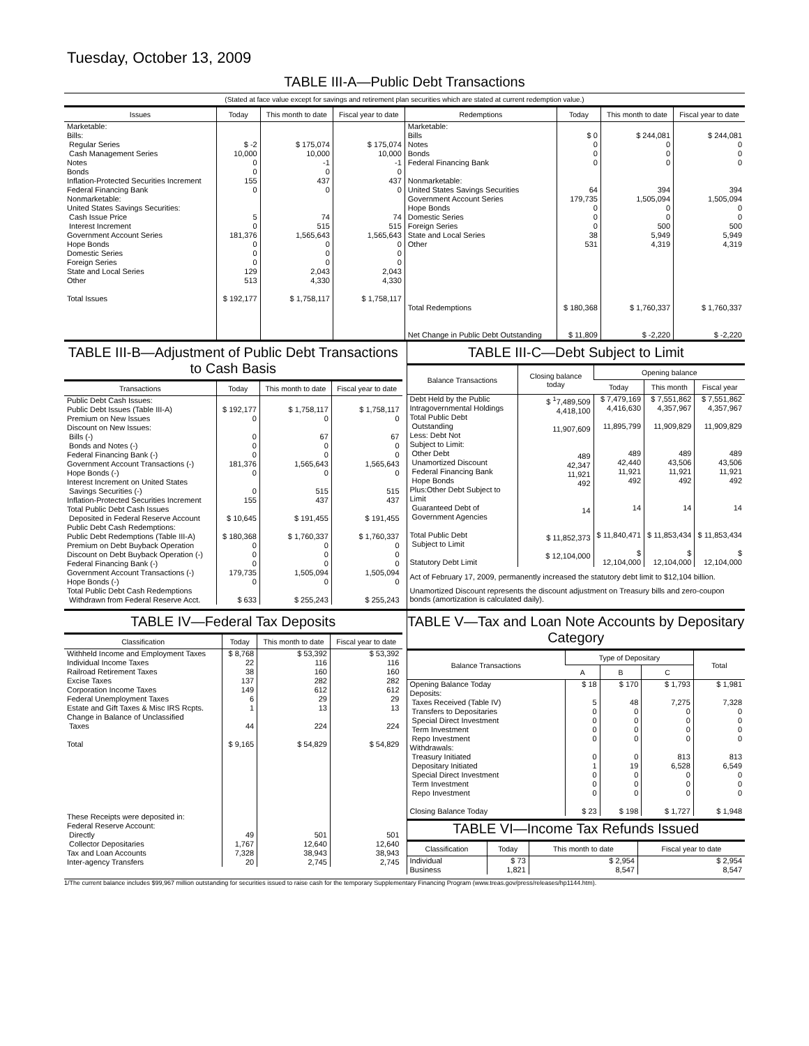Tuesday, October 13, 2009
TABLE III-A—Public Debt Transactions
(Stated at face value except for savings and retirement plan securities which are stated at current redemption value.)
| Issues | Today | This month to date | Fiscal year to date | Redemptions | Today | This month to date | Fiscal year to date |
| --- | --- | --- | --- | --- | --- | --- | --- |
| Marketable: Bills: Regular Series Cash Management Series Notes Bonds Inflation-Protected Securities Increment Federal Financing Bank Nonmarketable: United States Savings Securities: Cash Issue Price Interest Increment Government Account Series Hope Bonds Domestic Series Foreign Series State and Local Series Other Total Issues | $ -2 10,000 0 0 155 0 5 0 181,376 0 0 0 129 513 $ 192,177 | $ 175,074 10,000 -1 0 437 0 74 515 1,565,643 0 0 0 2,043 4,330 $ 1,758,117 | $ 175,074 10,000 -1 0 437 0 74 515 1,565,643 0 0 0 2,043 4,330 $ 1,758,117 | Marketable: Bills Notes Bonds Federal Financing Bank Nonmarketable: United States Savings Securities Government Account Series Hope Bonds Domestic Series Foreign Series State and Local Series Other Total Redemptions Net Change in Public Debt Outstanding | $ 0 0 0 0 64 179,735 0 0 0 38 531 $ 180,368 $ 11,809 | $ 244,081 0 0 0 394 1,505,094 0 0 500 5,949 4,319 $ 1,760,337 $ -2,220 | $ 244,081 0 0 0 394 1,505,094 0 0 500 5,949 4,319 $ 1,760,337 $ -2,220 |
TABLE III-B—Adjustment of Public Debt Transactions to Cash Basis
| Transactions | Today | This month to date | Fiscal year to date |
| --- | --- | --- | --- |
| Public Debt Cash Issues: Public Debt Issues (Table III-A) Premium on New Issues Discount on New Issues: Bills (-) Bonds and Notes (-) Federal Financing Bank (-) Government Account Transactions (-) Hope Bonds (-) Interest Increment on United States Savings Securities (-) Inflation-Protected Securities Increment Total Public Debt Cash Issues Deposited in Federal Reserve Account Public Debt Cash Redemptions: Public Debt Redemptions (Table III-A) Premium on Debt Buyback Operation Discount on Debt Buyback Operation (-) Federal Financing Bank (-) Government Account Transactions (-) Hope Bonds (-) Total Public Debt Cash Redemptions Withdrawn from Federal Reserve Acct. | $ 192,177 0 0 0 0 181,376 0 0 155 $ 10,645 $ 180,368 0 0 0 179,735 0 $ 633 | $ 1,758,117 0 67 0 0 1,565,643 0 515 437 $ 191,455 $ 1,760,337 0 0 0 1,505,094 0 $ 255,243 | $ 1,758,117 0 67 0 0 1,565,643 0 515 437 $ 191,455 $ 1,760,337 0 0 0 1,505,094 0 $ 255,243 |
TABLE III-C—Debt Subject to Limit
| Balance Transactions | Closing balance today | Opening balance | | |
| --- | --- | --- | --- | --- |
| | | Today | This month | Fiscal year |
| Debt Held by the Public Intragovernmental Holdings Total Public Debt Outstanding Less: Debt Not Subject to Limit: Other Debt Unamortized Discount Federal Financing Bank Hope Bonds Plus:Other Debt Subject to Limit Guaranteed Debt of Government Agencies Total Public Debt Subject to Limit Statutory Debt Limit | $ <sup>1</sup>7,489,509 4,418,100 11,907,609 489 42,347 11,921 492 14 $ 11,852,373 $ 12,104,000 | $ 7,479,169 4,416,630 11,895,799 489 42,440 11,921 492 14 $ 11,840,471 $ 12,104,000 | $ 7,551,862 4,357,967 11,909,829 489 43,506 11,921 492 14 $ 11,853,434 $ 12,104,000 | $ 7,551,862 4,357,967 11,909,829 489 43,506 11,921 492 14 $ 11,853,434 $ 12,104,000 |
Act of February 17, 2009, permanently increased the statutory debt limit to $12,104 billion.
Unamortized Discount represents the discount adjustment on Treasury bills and zero-coupon bonds (amortization is calculated daily).
TABLE IV—Federal Tax Deposits
| Classification | Today | This month to date | Fiscal year to date |
| --- | --- | --- | --- |
| Withheld Income and Employment Taxes Individual Income Taxes Railroad Retirement Taxes Excise Taxes Corporation Income Taxes Federal Unemployment Taxes Estate and Gift Taxes & Misc IRS Rcpts. Change in Balance of Unclassified Taxes Total These Receipts were deposited in: Federal Reserve Account: Directly Collector Depositaries Tax and Loan Accounts Inter-agency Transfers | $ 8,768 22 38 137 149 6 1 44 $ 9,165 49 1,767 7,328 20 | $ 53,392 116 160 282 612 29 13 224 $ 54,829 501 12,640 38,943 2,745 | $ 53,392 116 160 282 612 29 13 224 $ 54,829 501 12,640 38,943 2,745 |
TABLE V—Tax and Loan Note Accounts by Depositary Category
| Balance Transactions | Type of Depositary | | | Total |
| --- | --- | --- | --- | --- |
| | A | B | C | |
| Opening Balance Today Deposits: Taxes Received (Table IV) Transfers to Depositaries Special Direct Investment Term Investment Repo Investment Withdrawals: Treasury Initiated Depositary Initiated Special Direct Investment Term Investment Repo Investment Closing Balance Today | $ 18 5 0 0 0 0 0 1 0 0 0 $ 23 | $ 170 48 0 0 0 0 0 19 0 0 0 $ 198 | $ 1,793 7,275 0 0 0 0 813 6,528 0 0 0 $ 1,727 | $ 1,981 7,328 0 0 0 0 813 6,549 0 0 0 $ 1,948 |
TABLE VI—Income Tax Refunds Issued
| Classification | Today | This month to date | Fiscal year to date |
| --- | --- | --- | --- |
| Individual Business | $ 73 1,821 | $ 2,954 8,547 | $ 2,954 8,547 |
1/The current balance includes $99,967 million outstanding for securities issued to raise cash for the temporary Supplementary Financing Program (www.treas.gov/press/releases/hp1144.htm).